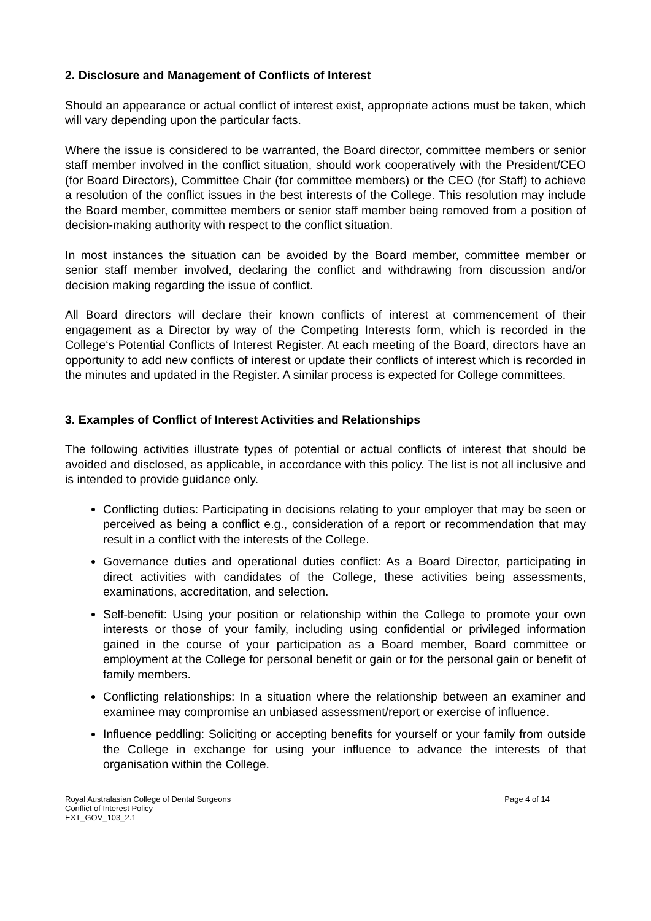2. Disclosure and Management of Conflicts of Interest
Should an appearance or actual conflict of interest exist, appropriate actions must be taken, which will vary depending upon the particular facts.
Where the issue is considered to be warranted, the Board director, committee members or senior staff member involved in the conflict situation, should work cooperatively with the President/CEO (for Board Directors), Committee Chair (for committee members) or the CEO (for Staff) to achieve a resolution of the conflict issues in the best interests of the College. This resolution may include the Board member, committee members or senior staff member being removed from a position of decision-making authority with respect to the conflict situation.
In most instances the situation can be avoided by the Board member, committee member or senior staff member involved, declaring the conflict and withdrawing from discussion and/or decision making regarding the issue of conflict.
All Board directors will declare their known conflicts of interest at commencement of their engagement as a Director by way of the Competing Interests form, which is recorded in the College‘s Potential Conflicts of Interest Register. At each meeting of the Board, directors have an opportunity to add new conflicts of interest or update their conflicts of interest which is recorded in the minutes and updated in the Register. A similar process is expected for College committees.
3. Examples of Conflict of Interest Activities and Relationships
The following activities illustrate types of potential or actual conflicts of interest that should be avoided and disclosed, as applicable, in accordance with this policy. The list is not all inclusive and is intended to provide guidance only.
Conflicting duties: Participating in decisions relating to your employer that may be seen or perceived as being a conflict e.g., consideration of a report or recommendation that may result in a conflict with the interests of the College.
Governance duties and operational duties conflict: As a Board Director, participating in direct activities with candidates of the College, these activities being assessments, examinations, accreditation, and selection.
Self-benefit: Using your position or relationship within the College to promote your own interests or those of your family, including using confidential or privileged information gained in the course of your participation as a Board member, Board committee or employment at the College for personal benefit or gain or for the personal gain or benefit of family members.
Conflicting relationships: In a situation where the relationship between an examiner and examinee may compromise an unbiased assessment/report or exercise of influence.
Influence peddling: Soliciting or accepting benefits for yourself or your family from outside the College in exchange for using your influence to advance the interests of that organisation within the College.
Royal Australasian College of Dental Surgeons
Conflict of Interest Policy
EXT_GOV_103_2.1
Page 4 of 14